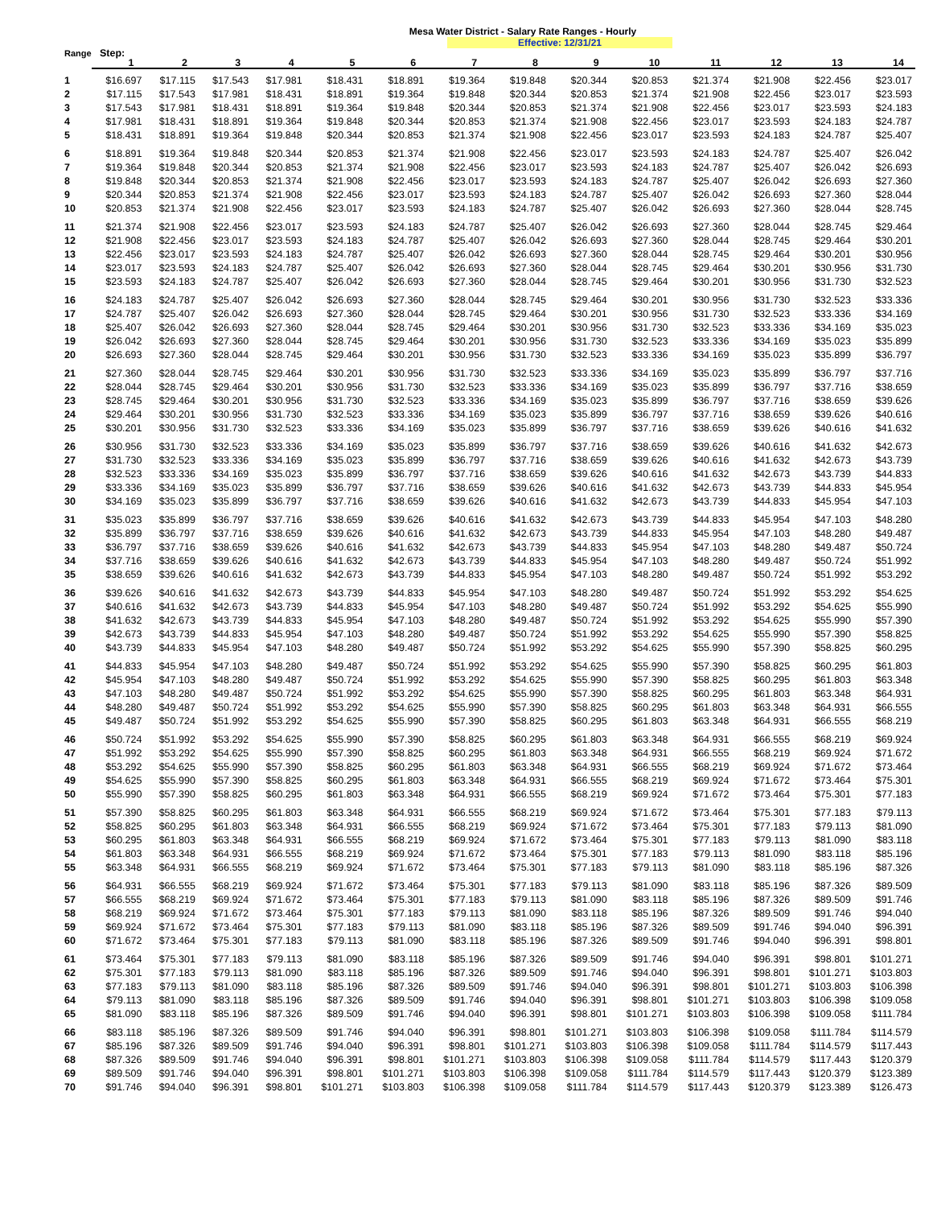Mesa Water District - Salary Rate Ranges - Hourly
Effective: 12/31/21
| Range | Step: | | | | | | | | | | | | | |
| --- | --- | --- | --- | --- | --- | --- | --- | --- | --- | --- | --- | --- | --- | --- |
| | 1 | 2 | 3 | 4 | 5 | 6 | 7 | 8 | 9 | 10 | 11 | 12 | 13 | 14 |
| 1 | $16.697 | $17.115 | $17.543 | $17.981 | $18.431 | $18.891 | $19.364 | $19.848 | $20.344 | $20.853 | $21.374 | $21.908 | $22.456 | $23.017 |
| 2 | $17.115 | $17.543 | $17.981 | $18.431 | $18.891 | $19.364 | $19.848 | $20.344 | $20.853 | $21.374 | $21.908 | $22.456 | $23.017 | $23.593 |
| 3 | $17.543 | $17.981 | $18.431 | $18.891 | $19.364 | $19.848 | $20.344 | $20.853 | $21.374 | $21.908 | $22.456 | $23.017 | $23.593 | $24.183 |
| 4 | $17.981 | $18.431 | $18.891 | $19.364 | $19.848 | $20.344 | $20.853 | $21.374 | $21.908 | $22.456 | $23.017 | $23.593 | $24.183 | $24.787 |
| 5 | $18.431 | $18.891 | $19.364 | $19.848 | $20.344 | $20.853 | $21.374 | $21.908 | $22.456 | $23.017 | $23.593 | $24.183 | $24.787 | $25.407 |
| 6 | $18.891 | $19.364 | $19.848 | $20.344 | $20.853 | $21.374 | $21.908 | $22.456 | $23.017 | $23.593 | $24.183 | $24.787 | $25.407 | $26.042 |
| 7 | $19.364 | $19.848 | $20.344 | $20.853 | $21.374 | $21.908 | $22.456 | $23.017 | $23.593 | $24.183 | $24.787 | $25.407 | $26.042 | $26.693 |
| 8 | $19.848 | $20.344 | $20.853 | $21.374 | $21.908 | $22.456 | $23.017 | $23.593 | $24.183 | $24.787 | $25.407 | $26.042 | $26.693 | $27.360 |
| 9 | $20.344 | $20.853 | $21.374 | $21.908 | $22.456 | $23.017 | $23.593 | $24.183 | $24.787 | $25.407 | $26.042 | $26.693 | $27.360 | $28.044 |
| 10 | $20.853 | $21.374 | $21.908 | $22.456 | $23.017 | $23.593 | $24.183 | $24.787 | $25.407 | $26.042 | $26.693 | $27.360 | $28.044 | $28.745 |
| 11 | $21.374 | $21.908 | $22.456 | $23.017 | $23.593 | $24.183 | $24.787 | $25.407 | $26.042 | $26.693 | $27.360 | $28.044 | $28.745 | $29.464 |
| 12 | $21.908 | $22.456 | $23.017 | $23.593 | $24.183 | $24.787 | $25.407 | $26.042 | $26.693 | $27.360 | $28.044 | $28.745 | $29.464 | $30.201 |
| 13 | $22.456 | $23.017 | $23.593 | $24.183 | $24.787 | $25.407 | $26.042 | $26.693 | $27.360 | $28.044 | $28.745 | $29.464 | $30.201 | $30.956 |
| 14 | $23.017 | $23.593 | $24.183 | $24.787 | $25.407 | $26.042 | $26.693 | $27.360 | $28.044 | $28.745 | $29.464 | $30.201 | $30.956 | $31.730 |
| 15 | $23.593 | $24.183 | $24.787 | $25.407 | $26.042 | $26.693 | $27.360 | $28.044 | $28.745 | $29.464 | $30.201 | $30.956 | $31.730 | $32.523 |
| 16 | $24.183 | $24.787 | $25.407 | $26.042 | $26.693 | $27.360 | $28.044 | $28.745 | $29.464 | $30.201 | $30.956 | $31.730 | $32.523 | $33.336 |
| 17 | $24.787 | $25.407 | $26.042 | $26.693 | $27.360 | $28.044 | $28.745 | $29.464 | $30.201 | $30.956 | $31.730 | $32.523 | $33.336 | $34.169 |
| 18 | $25.407 | $26.042 | $26.693 | $27.360 | $28.044 | $28.745 | $29.464 | $30.201 | $30.956 | $31.730 | $32.523 | $33.336 | $34.169 | $35.023 |
| 19 | $26.042 | $26.693 | $27.360 | $28.044 | $28.745 | $29.464 | $30.201 | $30.956 | $31.730 | $32.523 | $33.336 | $34.169 | $35.023 | $35.899 |
| 20 | $26.693 | $27.360 | $28.044 | $28.745 | $29.464 | $30.201 | $30.956 | $31.730 | $32.523 | $33.336 | $34.169 | $35.023 | $35.899 | $36.797 |
| 21 | $27.360 | $28.044 | $28.745 | $29.464 | $30.201 | $30.956 | $31.730 | $32.523 | $33.336 | $34.169 | $35.023 | $35.899 | $36.797 | $37.716 |
| 22 | $28.044 | $28.745 | $29.464 | $30.201 | $30.956 | $31.730 | $32.523 | $33.336 | $34.169 | $35.023 | $35.899 | $36.797 | $37.716 | $38.659 |
| 23 | $28.745 | $29.464 | $30.201 | $30.956 | $31.730 | $32.523 | $33.336 | $34.169 | $35.023 | $35.899 | $36.797 | $37.716 | $38.659 | $39.626 |
| 24 | $29.464 | $30.201 | $30.956 | $31.730 | $32.523 | $33.336 | $34.169 | $35.023 | $35.899 | $36.797 | $37.716 | $38.659 | $39.626 | $40.616 |
| 25 | $30.201 | $30.956 | $31.730 | $32.523 | $33.336 | $34.169 | $35.023 | $35.899 | $36.797 | $37.716 | $38.659 | $39.626 | $40.616 | $41.632 |
| 26 | $30.956 | $31.730 | $32.523 | $33.336 | $34.169 | $35.023 | $35.899 | $36.797 | $37.716 | $38.659 | $39.626 | $40.616 | $41.632 | $42.673 |
| 27 | $31.730 | $32.523 | $33.336 | $34.169 | $35.023 | $35.899 | $36.797 | $37.716 | $38.659 | $39.626 | $40.616 | $41.632 | $42.673 | $43.739 |
| 28 | $32.523 | $33.336 | $34.169 | $35.023 | $35.899 | $36.797 | $37.716 | $38.659 | $39.626 | $40.616 | $41.632 | $42.673 | $43.739 | $44.833 |
| 29 | $33.336 | $34.169 | $35.023 | $35.899 | $36.797 | $37.716 | $38.659 | $39.626 | $40.616 | $41.632 | $42.673 | $43.739 | $44.833 | $45.954 |
| 30 | $34.169 | $35.023 | $35.899 | $36.797 | $37.716 | $38.659 | $39.626 | $40.616 | $41.632 | $42.673 | $43.739 | $44.833 | $45.954 | $47.103 |
| 31 | $35.023 | $35.899 | $36.797 | $37.716 | $38.659 | $39.626 | $40.616 | $41.632 | $42.673 | $43.739 | $44.833 | $45.954 | $47.103 | $48.280 |
| 32 | $35.899 | $36.797 | $37.716 | $38.659 | $39.626 | $40.616 | $41.632 | $42.673 | $43.739 | $44.833 | $45.954 | $47.103 | $48.280 | $49.487 |
| 33 | $36.797 | $37.716 | $38.659 | $39.626 | $40.616 | $41.632 | $42.673 | $43.739 | $44.833 | $45.954 | $47.103 | $48.280 | $49.487 | $50.724 |
| 34 | $37.716 | $38.659 | $39.626 | $40.616 | $41.632 | $42.673 | $43.739 | $44.833 | $45.954 | $47.103 | $48.280 | $49.487 | $50.724 | $51.992 |
| 35 | $38.659 | $39.626 | $40.616 | $41.632 | $42.673 | $43.739 | $44.833 | $45.954 | $47.103 | $48.280 | $49.487 | $50.724 | $51.992 | $53.292 |
| 36 | $39.626 | $40.616 | $41.632 | $42.673 | $43.739 | $44.833 | $45.954 | $47.103 | $48.280 | $49.487 | $50.724 | $51.992 | $53.292 | $54.625 |
| 37 | $40.616 | $41.632 | $42.673 | $43.739 | $44.833 | $45.954 | $47.103 | $48.280 | $49.487 | $50.724 | $51.992 | $53.292 | $54.625 | $55.990 |
| 38 | $41.632 | $42.673 | $43.739 | $44.833 | $45.954 | $47.103 | $48.280 | $49.487 | $50.724 | $51.992 | $53.292 | $54.625 | $55.990 | $57.390 |
| 39 | $42.673 | $43.739 | $44.833 | $45.954 | $47.103 | $48.280 | $49.487 | $50.724 | $51.992 | $53.292 | $54.625 | $55.990 | $57.390 | $58.825 |
| 40 | $43.739 | $44.833 | $45.954 | $47.103 | $48.280 | $49.487 | $50.724 | $51.992 | $53.292 | $54.625 | $55.990 | $57.390 | $58.825 | $60.295 |
| 41 | $44.833 | $45.954 | $47.103 | $48.280 | $49.487 | $50.724 | $51.992 | $53.292 | $54.625 | $55.990 | $57.390 | $58.825 | $60.295 | $61.803 |
| 42 | $45.954 | $47.103 | $48.280 | $49.487 | $50.724 | $51.992 | $53.292 | $54.625 | $55.990 | $57.390 | $58.825 | $60.295 | $61.803 | $63.348 |
| 43 | $47.103 | $48.280 | $49.487 | $50.724 | $51.992 | $53.292 | $54.625 | $55.990 | $57.390 | $58.825 | $60.295 | $61.803 | $63.348 | $64.931 |
| 44 | $48.280 | $49.487 | $50.724 | $51.992 | $53.292 | $54.625 | $55.990 | $57.390 | $58.825 | $60.295 | $61.803 | $63.348 | $64.931 | $66.555 |
| 45 | $49.487 | $50.724 | $51.992 | $53.292 | $54.625 | $55.990 | $57.390 | $58.825 | $60.295 | $61.803 | $63.348 | $64.931 | $66.555 | $68.219 |
| 46 | $50.724 | $51.992 | $53.292 | $54.625 | $55.990 | $57.390 | $58.825 | $60.295 | $61.803 | $63.348 | $64.931 | $66.555 | $68.219 | $69.924 |
| 47 | $51.992 | $53.292 | $54.625 | $55.990 | $57.390 | $58.825 | $60.295 | $61.803 | $63.348 | $64.931 | $66.555 | $68.219 | $69.924 | $71.672 |
| 48 | $53.292 | $54.625 | $55.990 | $57.390 | $58.825 | $60.295 | $61.803 | $63.348 | $64.931 | $66.555 | $68.219 | $69.924 | $71.672 | $73.464 |
| 49 | $54.625 | $55.990 | $57.390 | $58.825 | $60.295 | $61.803 | $63.348 | $64.931 | $66.555 | $68.219 | $69.924 | $71.672 | $73.464 | $75.301 |
| 50 | $55.990 | $57.390 | $58.825 | $60.295 | $61.803 | $63.348 | $64.931 | $66.555 | $68.219 | $69.924 | $71.672 | $73.464 | $75.301 | $77.183 |
| 51 | $57.390 | $58.825 | $60.295 | $61.803 | $63.348 | $64.931 | $66.555 | $68.219 | $69.924 | $71.672 | $73.464 | $75.301 | $77.183 | $79.113 |
| 52 | $58.825 | $60.295 | $61.803 | $63.348 | $64.931 | $66.555 | $68.219 | $69.924 | $71.672 | $73.464 | $75.301 | $77.183 | $79.113 | $81.090 |
| 53 | $60.295 | $61.803 | $63.348 | $64.931 | $66.555 | $68.219 | $69.924 | $71.672 | $73.464 | $75.301 | $77.183 | $79.113 | $81.090 | $83.118 |
| 54 | $61.803 | $63.348 | $64.931 | $66.555 | $68.219 | $69.924 | $71.672 | $73.464 | $75.301 | $77.183 | $79.113 | $81.090 | $83.118 | $85.196 |
| 55 | $63.348 | $64.931 | $66.555 | $68.219 | $69.924 | $71.672 | $73.464 | $75.301 | $77.183 | $79.113 | $81.090 | $83.118 | $85.196 | $87.326 |
| 56 | $64.931 | $66.555 | $68.219 | $69.924 | $71.672 | $73.464 | $75.301 | $77.183 | $79.113 | $81.090 | $83.118 | $85.196 | $87.326 | $89.509 |
| 57 | $66.555 | $68.219 | $69.924 | $71.672 | $73.464 | $75.301 | $77.183 | $79.113 | $81.090 | $83.118 | $85.196 | $87.326 | $89.509 | $91.746 |
| 58 | $68.219 | $69.924 | $71.672 | $73.464 | $75.301 | $77.183 | $79.113 | $81.090 | $83.118 | $85.196 | $87.326 | $89.509 | $91.746 | $94.040 |
| 59 | $69.924 | $71.672 | $73.464 | $75.301 | $77.183 | $79.113 | $81.090 | $83.118 | $85.196 | $87.326 | $89.509 | $91.746 | $94.040 | $96.391 |
| 60 | $71.672 | $73.464 | $75.301 | $77.183 | $79.113 | $81.090 | $83.118 | $85.196 | $87.326 | $89.509 | $91.746 | $94.040 | $96.391 | $98.801 |
| 61 | $73.464 | $75.301 | $77.183 | $79.113 | $81.090 | $83.118 | $85.196 | $87.326 | $89.509 | $91.746 | $94.040 | $96.391 | $98.801 | $101.271 |
| 62 | $75.301 | $77.183 | $79.113 | $81.090 | $83.118 | $85.196 | $87.326 | $89.509 | $91.746 | $94.040 | $96.391 | $98.801 | $101.271 | $103.803 |
| 63 | $77.183 | $79.113 | $81.090 | $83.118 | $85.196 | $87.326 | $89.509 | $91.746 | $94.040 | $96.391 | $98.801 | $101.271 | $103.803 | $106.398 |
| 64 | $79.113 | $81.090 | $83.118 | $85.196 | $87.326 | $89.509 | $91.746 | $94.040 | $96.391 | $98.801 | $101.271 | $103.803 | $106.398 | $109.058 |
| 65 | $81.090 | $83.118 | $85.196 | $87.326 | $89.509 | $91.746 | $94.040 | $96.391 | $98.801 | $101.271 | $103.803 | $106.398 | $109.058 | $111.784 |
| 66 | $83.118 | $85.196 | $87.326 | $89.509 | $91.746 | $94.040 | $96.391 | $98.801 | $101.271 | $103.803 | $106.398 | $109.058 | $111.784 | $114.579 |
| 67 | $85.196 | $87.326 | $89.509 | $91.746 | $94.040 | $96.391 | $98.801 | $101.271 | $103.803 | $106.398 | $109.058 | $111.784 | $114.579 | $117.443 |
| 68 | $87.326 | $89.509 | $91.746 | $94.040 | $96.391 | $98.801 | $101.271 | $103.803 | $106.398 | $109.058 | $111.784 | $114.579 | $117.443 | $120.379 |
| 69 | $89.509 | $91.746 | $94.040 | $96.391 | $98.801 | $101.271 | $103.803 | $106.398 | $109.058 | $111.784 | $114.579 | $117.443 | $120.379 | $123.389 |
| 70 | $91.746 | $94.040 | $96.391 | $98.801 | $101.271 | $103.803 | $106.398 | $109.058 | $111.784 | $114.579 | $117.443 | $120.379 | $123.389 | $126.473 |